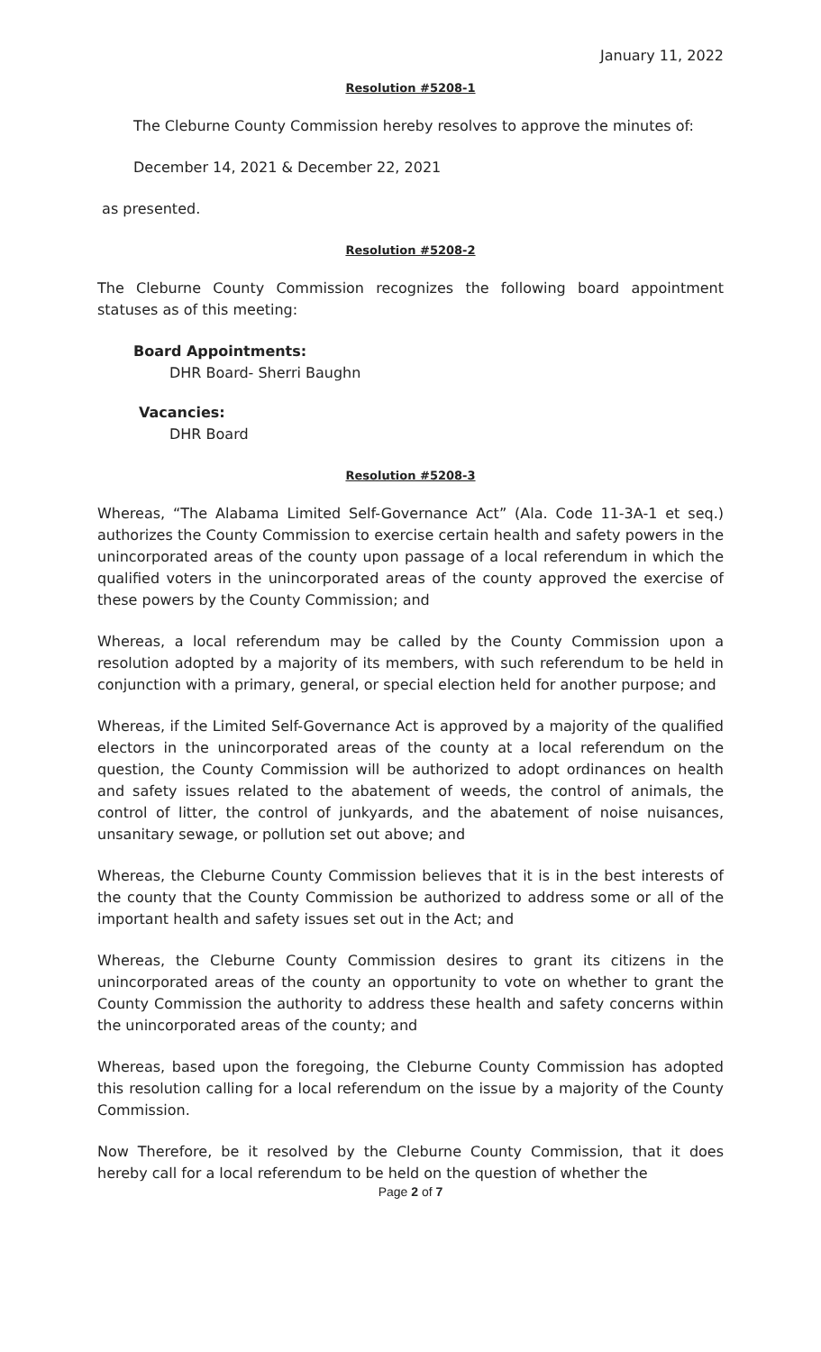January 11, 2022
Resolution #5208-1
The Cleburne County Commission hereby resolves to approve the minutes of:
December 14, 2021 & December 22, 2021
as presented.
Resolution #5208-2
The Cleburne County Commission recognizes the following board appointment statuses as of this meeting:
Board Appointments:
DHR Board- Sherri Baughn
Vacancies:
DHR Board
Resolution #5208-3
Whereas, “The Alabama Limited Self-Governance Act” (Ala. Code 11-3A-1 et seq.) authorizes the County Commission to exercise certain health and safety powers in the unincorporated areas of the county upon passage of a local referendum in which the qualified voters in the unincorporated areas of the county approved the exercise of these powers by the County Commission; and
Whereas, a local referendum may be called by the County Commission upon a resolution adopted by a majority of its members, with such referendum to be held in conjunction with a primary, general, or special election held for another purpose; and
Whereas, if the Limited Self-Governance Act is approved by a majority of the qualified electors in the unincorporated areas of the county at a local referendum on the question, the County Commission will be authorized to adopt ordinances on health and safety issues related to the abatement of weeds, the control of animals, the control of litter, the control of junkyards, and the abatement of noise nuisances, unsanitary sewage, or pollution set out above; and
Whereas, the Cleburne County Commission believes that it is in the best interests of the county that the County Commission be authorized to address some or all of the important health and safety issues set out in the Act; and
Whereas, the Cleburne County Commission desires to grant its citizens in the unincorporated areas of the county an opportunity to vote on whether to grant the County Commission the authority to address these health and safety concerns within the unincorporated areas of the county; and
Whereas, based upon the foregoing, the Cleburne County Commission has adopted this resolution calling for a local referendum on the issue by a majority of the County Commission.
Now Therefore, be it resolved by the Cleburne County Commission, that it does hereby call for a local referendum to be held on the question of whether the
Page 2 of 7